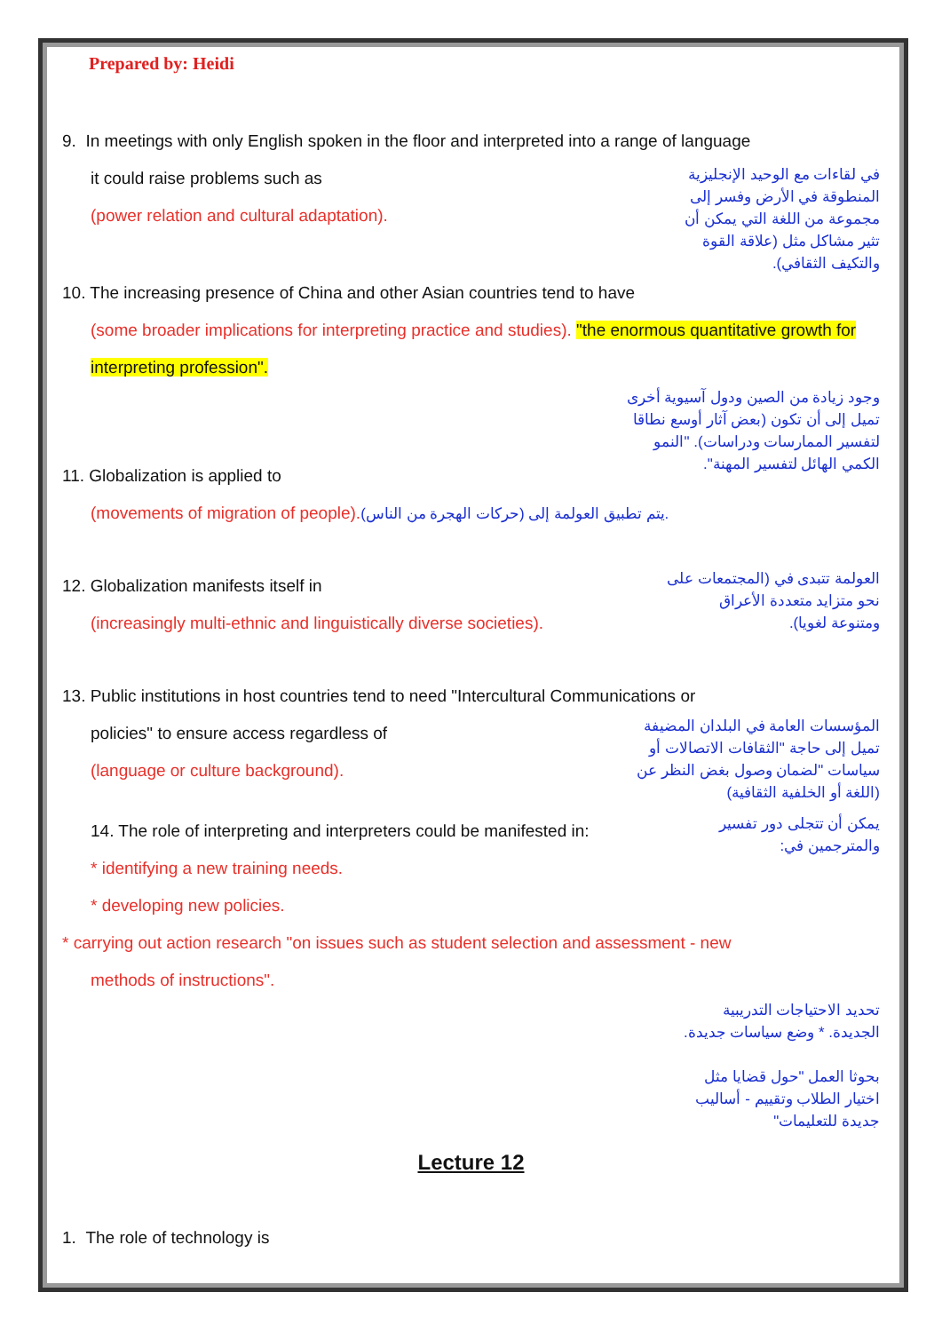Prepared by: Heidi
9. In meetings with only English spoken in the floor and interpreted into a range of language
it could raise problems such as
(power relation and cultural adaptation).
في لقاءات مع الوحيد الإنجليزية المنطوقة في الأرض وفسر إلى مجموعة من اللغة التي يمكن أن تثير مشاكل مثل (علاقة القوة والتكيف الثقافي).
10. The increasing presence of China and other Asian countries tend to have
(some broader implications for interpreting practice and studies). "the enormous quantitative growth for interpreting profession".
وجود زيادة من الصين ودول آسيوية أخرى تميل إلى أن تكون (بعض آثار أوسع نطاقا لتفسير الممارسات ودراسات). "النمو الكمي الهائل لتفسير المهنة".
11. Globalization is applied to
(movements of migration of people). يتم تطبيق العولمة إلى (حركات الهجرة من الناس).
12. Globalization manifests itself in
(increasingly multi-ethnic and linguistically diverse societies).
العولمة تتبدى في (المجتمعات على نحو متزايد متعددة الأعراق ومتنوعة لغويا).
13. Public institutions in host countries tend to need "Intercultural Communications or
policies" to ensure access regardless of
(language or culture background).
المؤسسات العامة في البلدان المضيفة تميل إلى حاجة "الثقافات الاتصالات أو سياسات "لضمان وصول بغض النظر عن (اللغة أو الخلفية الثقافية)
14. The role of interpreting and interpreters could be manifested in:
* identifying a new training needs.
* developing new policies.
يمكن أن تتجلى دور تفسير والمترجمين في:
* carrying out action research "on issues such as student selection and assessment - new
methods of instructions".
تحديد الاحتياجات التدريبية الجديدة. * وضع سياسات جديدة.
بحوثا العمل "حول قضايا مثل اختيار الطلاب وتقييم - أساليب جديدة للتعليمات"
Lecture 12
1. The role of technology is